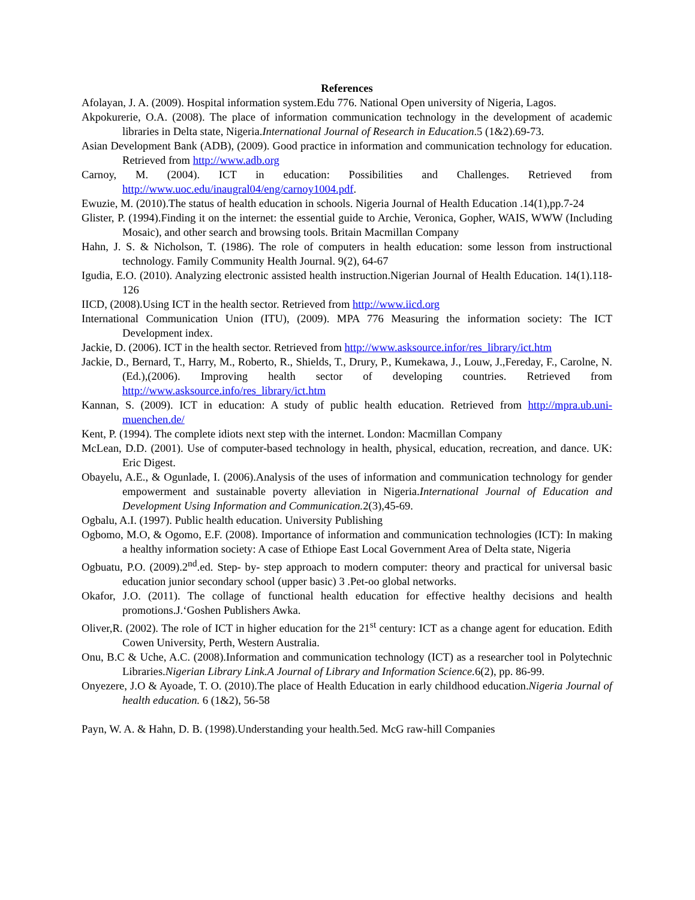References
Afolayan, J. A. (2009). Hospital information system.Edu 776. National Open university of Nigeria, Lagos.
Akpokurerie, O.A. (2008). The place of information communication technology in the development of academic libraries in Delta state, Nigeria.International Journal of Research in Education.5 (1&2).69-73.
Asian Development Bank (ADB), (2009). Good practice in information and communication technology for education. Retrieved from http://www.adb.org
Carnoy, M. (2004). ICT in education: Possibilities and Challenges. Retrieved from http://www.uoc.edu/inaugral04/eng/carnoy1004.pdf.
Ewuzie, M. (2010).The status of health education in schools. Nigeria Journal of Health Education .14(1),pp.7-24
Glister, P. (1994).Finding it on the internet: the essential guide to Archie, Veronica, Gopher, WAIS, WWW (Including Mosaic), and other search and browsing tools. Britain Macmillan Company
Hahn, J. S. & Nicholson, T. (1986). The role of computers in health education: some lesson from instructional technology. Family Community Health Journal. 9(2), 64-67
Igudia, E.O. (2010). Analyzing electronic assisted health instruction.Nigerian Journal of Health Education. 14(1).118-126
IICD, (2008).Using ICT in the health sector. Retrieved from http://www.iicd.org
International Communication Union (ITU), (2009). MPA 776 Measuring the information society: The ICT Development index.
Jackie, D. (2006). ICT in the health sector. Retrieved from http://www.asksource.infor/res_library/ict.htm
Jackie, D., Bernard, T., Harry, M., Roberto, R., Shields, T., Drury, P., Kumekawa, J., Louw, J.,Fereday, F., Carolne, N.(Ed.),(2006). Improving health sector of developing countries. Retrieved from http://www.asksource.info/res_library/ict.htm
Kannan, S. (2009). ICT in education: A study of public health education. Retrieved from http://mpra.ub.uni-muenchen.de/
Kent, P. (1994). The complete idiots next step with the internet. London: Macmillan Company
McLean, D.D. (2001). Use of computer-based technology in health, physical, education, recreation, and dance. UK: Eric Digest.
Obayelu, A.E., & Ogunlade, I. (2006).Analysis of the uses of information and communication technology for gender empowerment and sustainable poverty alleviation in Nigeria.International Journal of Education and Development Using Information and Communication. 2(3),45-69.
Ogbalu, A.I. (1997). Public health education. University Publishing
Ogbomo, M.O, & Ogomo, E.F. (2008). Importance of information and communication technologies (ICT): In making a healthy information society: A case of Ethiope East Local Government Area of Delta state, Nigeria
Ogbuatu, P.O. (2009).2<sup>nd</sup>.ed. Step- by- step approach to modern computer: theory and practical for universal basic education junior secondary school (upper basic) 3 .Pet-oo global networks.
Okafor, J.O. (2011). The collage of functional health education for effective healthy decisions and health promotions.J.‘Goshen Publishers Awka.
Oliver,R. (2002). The role of ICT in higher education for the 21<sup>st</sup> century: ICT as a change agent for education. Edith Cowen University, Perth, Western Australia.
Onu, B.C & Uche, A.C. (2008).Information and communication technology (ICT) as a researcher tool in Polytechnic Libraries.Nigerian Library Link.A Journal of Library and Information Science. 6(2), pp. 86-99.
Onyezere, J.O & Ayoade, T. O. (2010).The place of Health Education in early childhood education.Nigeria Journal of health education. 6 (1&2), 56-58
Payn, W. A. & Hahn, D. B. (1998).Understanding your health.5ed. McG raw-hill Companies